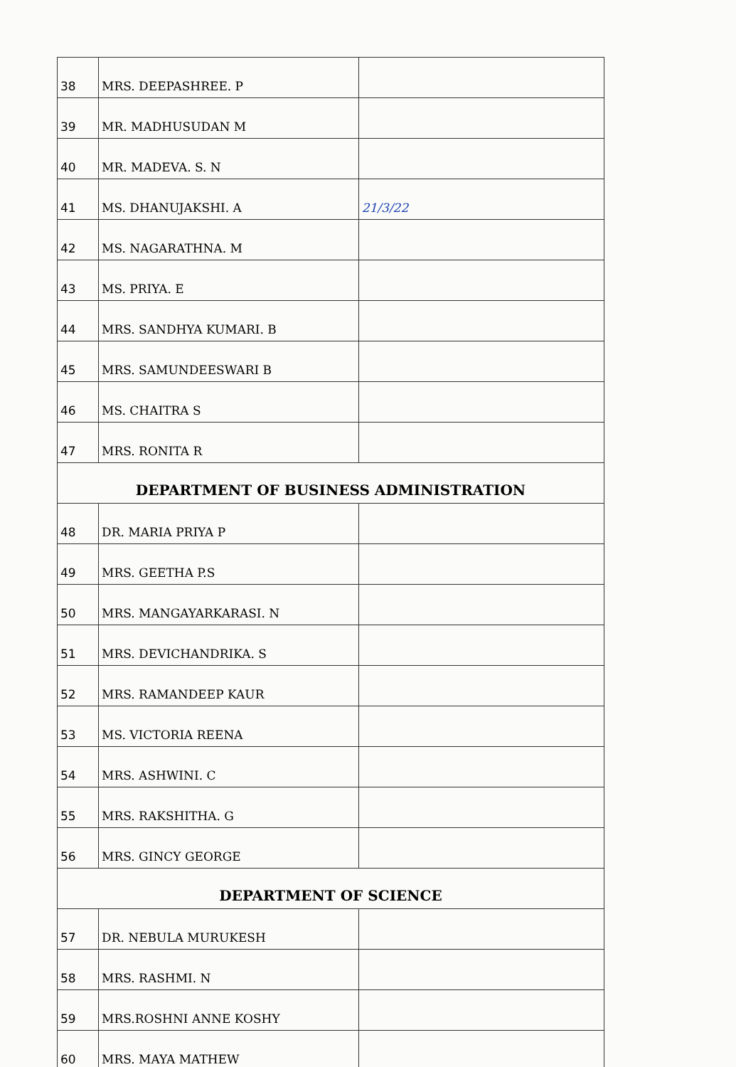| 38 | MRS. DEEPASHREE. P | |
| 39 | MR. MADHUSUDAN M | |
| 40 | MR. MADEVA. S. N | |
| 41 | MS. DHANUJAKSHI. A | 21/3/22 |
| 42 | MS. NAGARATHNA. M | |
| 43 | MS. PRIYA. E | |
| 44 | MRS. SANDHYA KUMARI. B | |
| 45 | MRS. SAMUNDEESWARI B | |
| 46 | MS. CHAITRA S | |
| 47 | MRS. RONITA R | |
| DEPARTMENT OF BUSINESS ADMINISTRATION | | |
| 48 | DR. MARIA PRIYA P | |
| 49 | MRS. GEETHA P.S | |
| 50 | MRS. MANGAYARKARASI. N | |
| 51 | MRS. DEVICHANDRIKA. S | |
| 52 | MRS. RAMANDEEP KAUR | |
| 53 | MS. VICTORIA REENA | |
| 54 | MRS. ASHWINI. C | |
| 55 | MRS. RAKSHITHA. G | |
| 56 | MRS. GINCY GEORGE | |
| DEPARTMENT OF SCIENCE | | |
| 57 | DR. NEBULA MURUKESH | |
| 58 | MRS. RASHMI. N | |
| 59 | MRS.ROSHNI ANNE KOSHY | |
| 60 | MRS. MAYA MATHEW | |